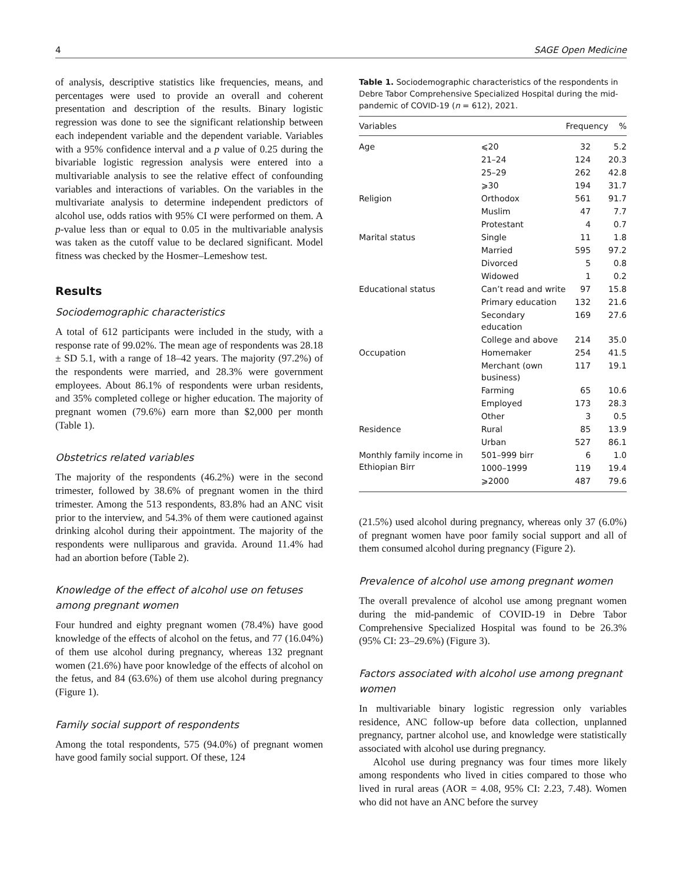4 SAGE Open Medicine
of analysis, descriptive statistics like frequencies, means, and percentages were used to provide an overall and coherent presentation and description of the results. Binary logistic regression was done to see the significant relationship between each independent variable and the dependent variable. Variables with a 95% confidence interval and a p value of 0.25 during the bivariable logistic regression analysis were entered into a multivariable analysis to see the relative effect of confounding variables and interactions of variables. On the variables in the multivariate analysis to determine independent predictors of alcohol use, odds ratios with 95% CI were performed on them. A p-value less than or equal to 0.05 in the multivariable analysis was taken as the cutoff value to be declared significant. Model fitness was checked by the Hosmer–Lemeshow test.
Results
Sociodemographic characteristics
A total of 612 participants were included in the study, with a response rate of 99.02%. The mean age of respondents was 28.18 ± SD 5.1, with a range of 18–42 years. The majority (97.2%) of the respondents were married, and 28.3% were government employees. About 86.1% of respondents were urban residents, and 35% completed college or higher education. The majority of pregnant women (79.6%) earn more than $2,000 per month (Table 1).
Obstetrics related variables
The majority of the respondents (46.2%) were in the second trimester, followed by 38.6% of pregnant women in the third trimester. Among the 513 respondents, 83.8% had an ANC visit prior to the interview, and 54.3% of them were cautioned against drinking alcohol during their appointment. The majority of the respondents were nulliparous and gravida. Around 11.4% had had an abortion before (Table 2).
Knowledge of the effect of alcohol use on fetuses among pregnant women
Four hundred and eighty pregnant women (78.4%) have good knowledge of the effects of alcohol on the fetus, and 77 (16.04%) of them use alcohol during pregnancy, whereas 132 pregnant women (21.6%) have poor knowledge of the effects of alcohol on the fetus, and 84 (63.6%) of them use alcohol during pregnancy (Figure 1).
Family social support of respondents
Among the total respondents, 575 (94.0%) of pregnant women have good family social support. Of these, 124
Table 1. Sociodemographic characteristics of the respondents in Debre Tabor Comprehensive Specialized Hospital during the mid-pandemic of COVID-19 (n = 612), 2021.
| Variables | | Frequency | % |
| --- | --- | --- | --- |
| Age | ⩽20 | 32 | 5.2 |
| | 21–24 | 124 | 20.3 |
| | 25–29 | 262 | 42.8 |
| | ⩾30 | 194 | 31.7 |
| Religion | Orthodox | 561 | 91.7 |
| | Muslim | 47 | 7.7 |
| | Protestant | 4 | 0.7 |
| Marital status | Single | 11 | 1.8 |
| | Married | 595 | 97.2 |
| | Divorced | 5 | 0.8 |
| | Widowed | 1 | 0.2 |
| Educational status | Can’t read and write | 97 | 15.8 |
| | Primary education | 132 | 21.6 |
| | Secondary education | 169 | 27.6 |
| | College and above | 214 | 35.0 |
| Occupation | Homemaker | 254 | 41.5 |
| | Merchant (own business) | 117 | 19.1 |
| | Farming | 65 | 10.6 |
| | Employed | 173 | 28.3 |
| | Other | 3 | 0.5 |
| Residence | Rural | 85 | 13.9 |
| | Urban | 527 | 86.1 |
| Monthly family income in Ethiopian Birr | 501–999 birr | 6 | 1.0 |
| | 1000–1999 | 119 | 19.4 |
| | ⩾2000 | 487 | 79.6 |
(21.5%) used alcohol during pregnancy, whereas only 37 (6.0%) of pregnant women have poor family social support and all of them consumed alcohol during pregnancy (Figure 2).
Prevalence of alcohol use among pregnant women
The overall prevalence of alcohol use among pregnant women during the mid-pandemic of COVID-19 in Debre Tabor Comprehensive Specialized Hospital was found to be 26.3% (95% CI: 23–29.6%) (Figure 3).
Factors associated with alcohol use among pregnant women
In multivariable binary logistic regression only variables residence, ANC follow-up before data collection, unplanned pregnancy, partner alcohol use, and knowledge were statistically associated with alcohol use during pregnancy.
Alcohol use during pregnancy was four times more likely among respondents who lived in cities compared to those who lived in rural areas (AOR = 4.08, 95% CI: 2.23, 7.48). Women who did not have an ANC before the survey